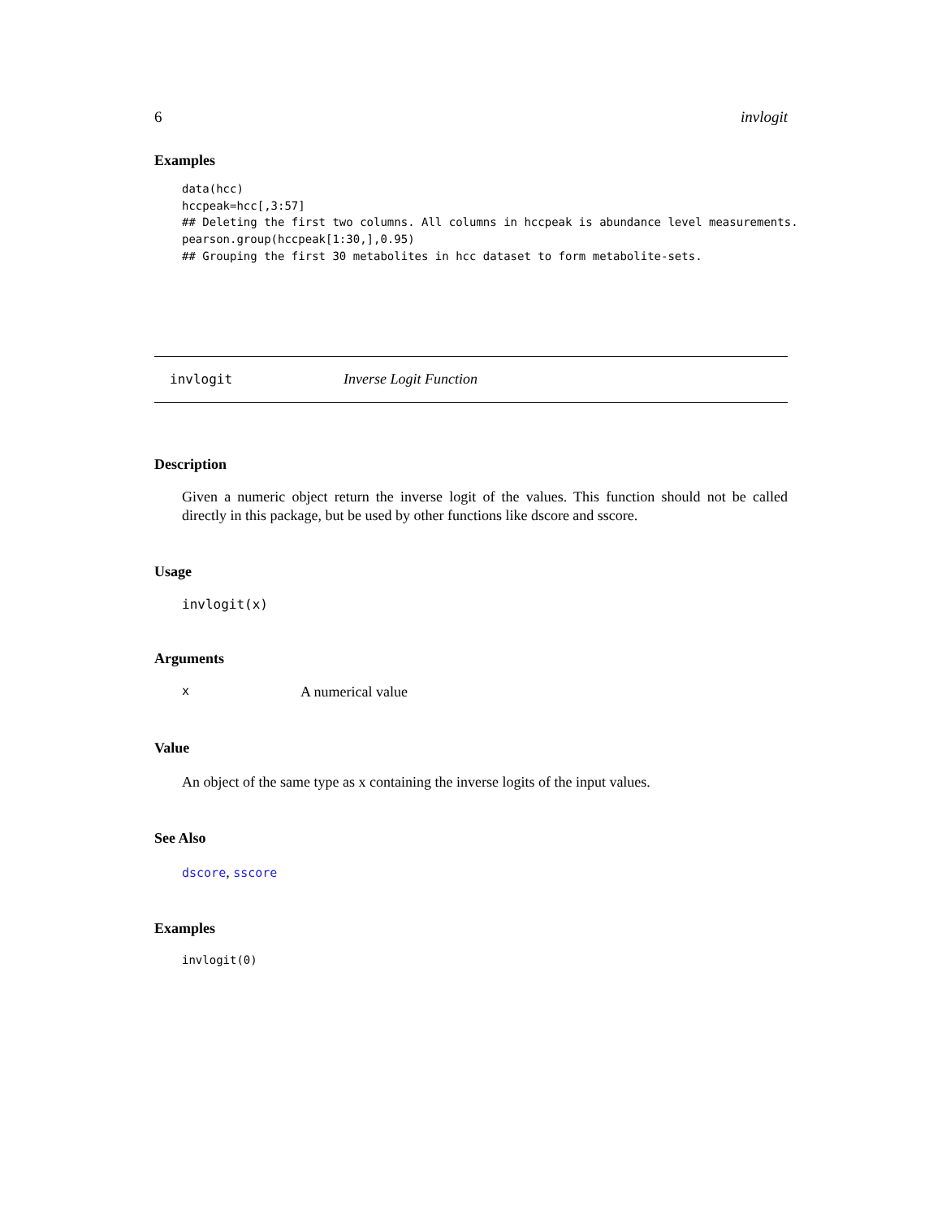6 invlogit
Examples
data(hcc)
hccpeak=hcc[,3:57]
## Deleting the first two columns. All columns in hccpeak is abundance level measurements.
pearson.group(hccpeak[1:30,],0.95)
## Grouping the first 30 metabolites in hcc dataset to form metabolite-sets.
invlogit Inverse Logit Function
Description
Given a numeric object return the inverse logit of the values. This function should not be called directly in this package, but be used by other functions like dscore and sscore.
Usage
invlogit(x)
Arguments
x A numerical value
Value
An object of the same type as x containing the inverse logits of the input values.
See Also
dscore, sscore
Examples
invlogit(0)